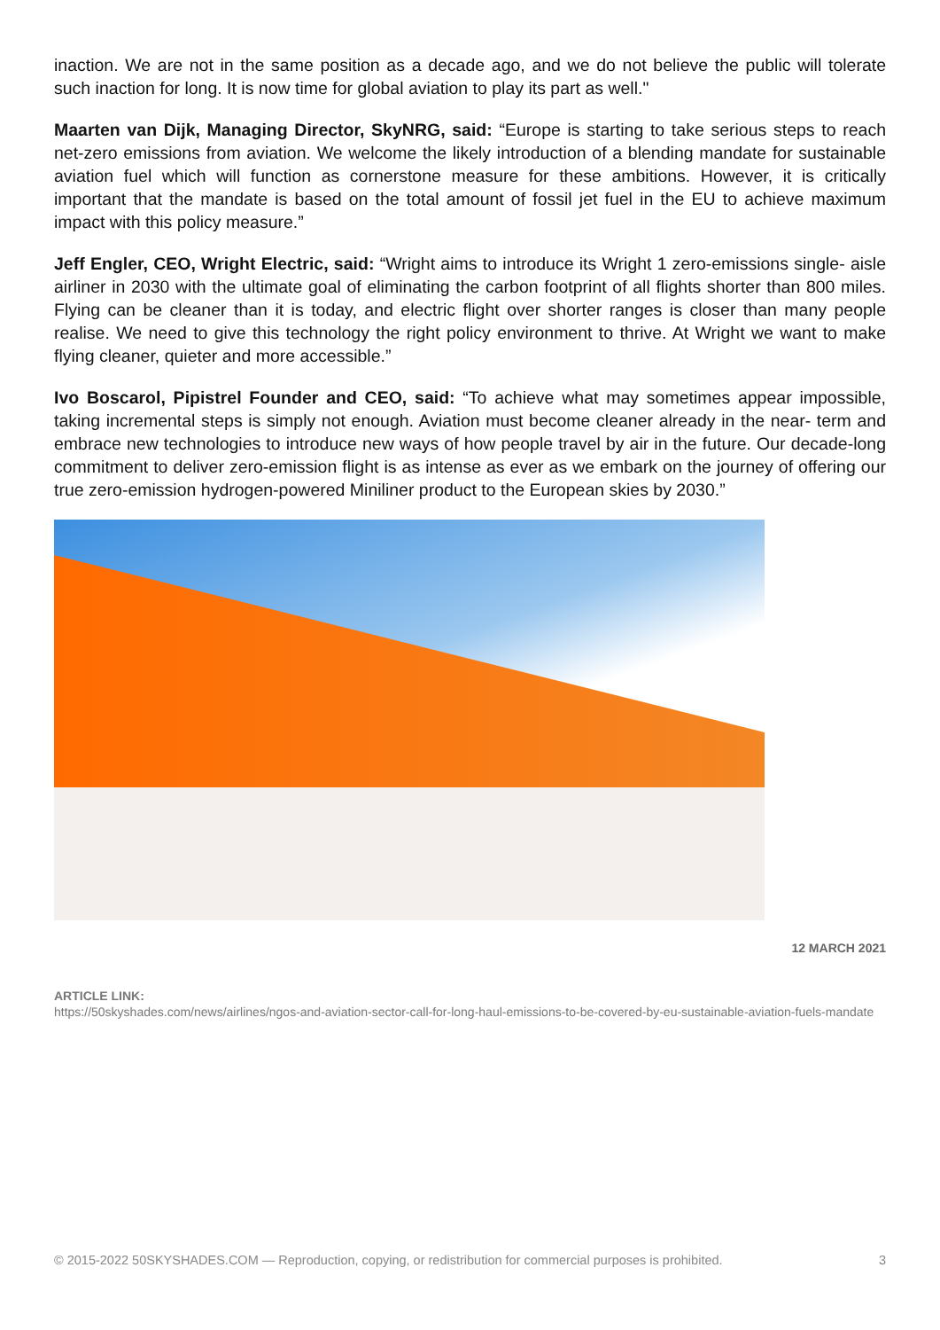inaction. We are not in the same position as a decade ago, and we do not believe the public will tolerate such inaction for long. It is now time for global aviation to play its part as well."
Maarten van Dijk, Managing Director, SkyNRG, said: “Europe is starting to take serious steps to reach net-zero emissions from aviation. We welcome the likely introduction of a blending mandate for sustainable aviation fuel which will function as cornerstone measure for these ambitions. However, it is critically important that the mandate is based on the total amount of fossil jet fuel in the EU to achieve maximum impact with this policy measure.”
Jeff Engler, CEO, Wright Electric, said: “Wright aims to introduce its Wright 1 zero-emissions single- aisle airliner in 2030 with the ultimate goal of eliminating the carbon footprint of all flights shorter than 800 miles. Flying can be cleaner than it is today, and electric flight over shorter ranges is closer than many people realise. We need to give this technology the right policy environment to thrive. At Wright we want to make flying cleaner, quieter and more accessible.”
Ivo Boscarol, Pipistrel Founder and CEO, said: “To achieve what may sometimes appear impossible, taking incremental steps is simply not enough. Aviation must become cleaner already in the near- term and embrace new technologies to introduce new ways of how people travel by air in the future. Our decade-long commitment to deliver zero-emission flight is as intense as ever as we embark on the journey of offering our true zero-emission hydrogen-powered Miniliner product to the European skies by 2030.”
12 MARCH 2021
ARTICLE LINK:
https://50skyshades.com/news/airlines/ngos-and-aviation-sector-call-for-long-haul-emissions-to-be-covered-by-eu-sustainable-aviation-fuels-mandate
© 2015-2022 50SKYSHADES.COM — Reproduction, copying, or redistribution for commercial purposes is prohibited. 3